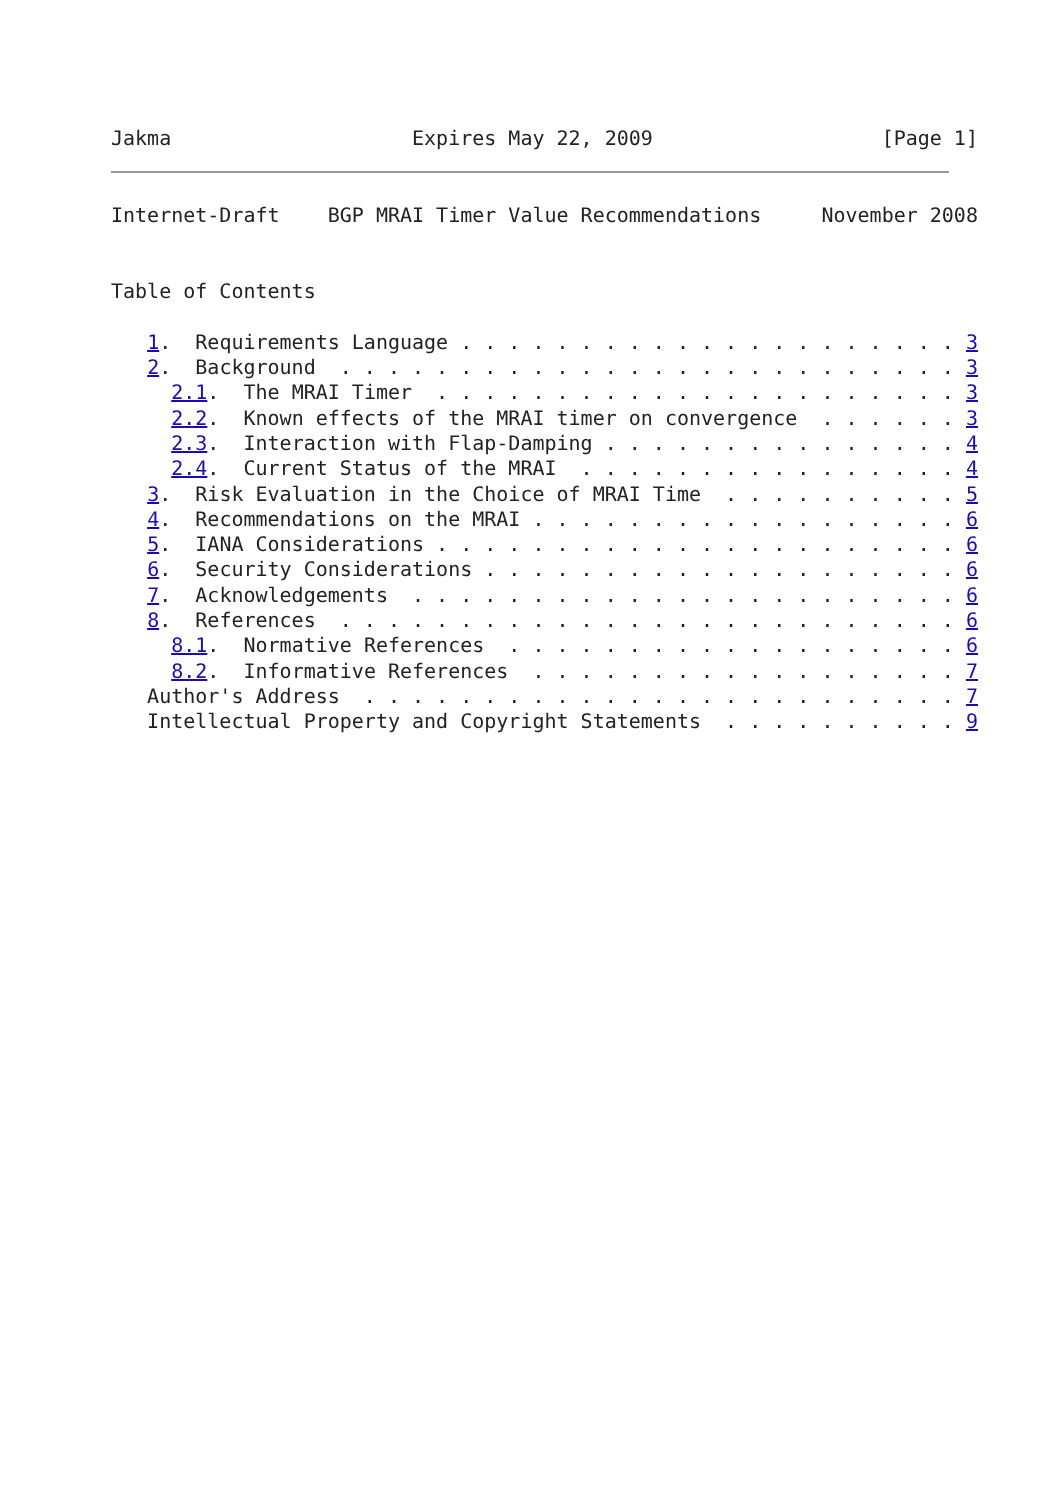Jakma                    Expires May 22, 2009                   [Page 1]
Internet-Draft    BGP MRAI Timer Value Recommendations     November 2008


Table of Contents

   1.  Requirements Language . . . . . . . . . . . . . . . . . . . . . 3
   2.  Background  . . . . . . . . . . . . . . . . . . . . . . . . . . 3
     2.1.  The MRAI Timer  . . . . . . . . . . . . . . . . . . . . . . 3
     2.2.  Known effects of the MRAI timer on convergence  . . . . . . 3
     2.3.  Interaction with Flap-Damping . . . . . . . . . . . . . . . 4
     2.4.  Current Status of the MRAI  . . . . . . . . . . . . . . . . 4
   3.  Risk Evaluation in the Choice of MRAI Time  . . . . . . . . . . 5
   4.  Recommendations on the MRAI . . . . . . . . . . . . . . . . . . 6
   5.  IANA Considerations . . . . . . . . . . . . . . . . . . . . . . 6
   6.  Security Considerations . . . . . . . . . . . . . . . . . . . . 6
   7.  Acknowledgements  . . . . . . . . . . . . . . . . . . . . . . . 6
   8.  References  . . . . . . . . . . . . . . . . . . . . . . . . . . 6
     8.1.  Normative References  . . . . . . . . . . . . . . . . . . . 6
     8.2.  Informative References  . . . . . . . . . . . . . . . . . . 7
   Author's Address  . . . . . . . . . . . . . . . . . . . . . . . . . 7
   Intellectual Property and Copyright Statements  . . . . . . . . . . 9